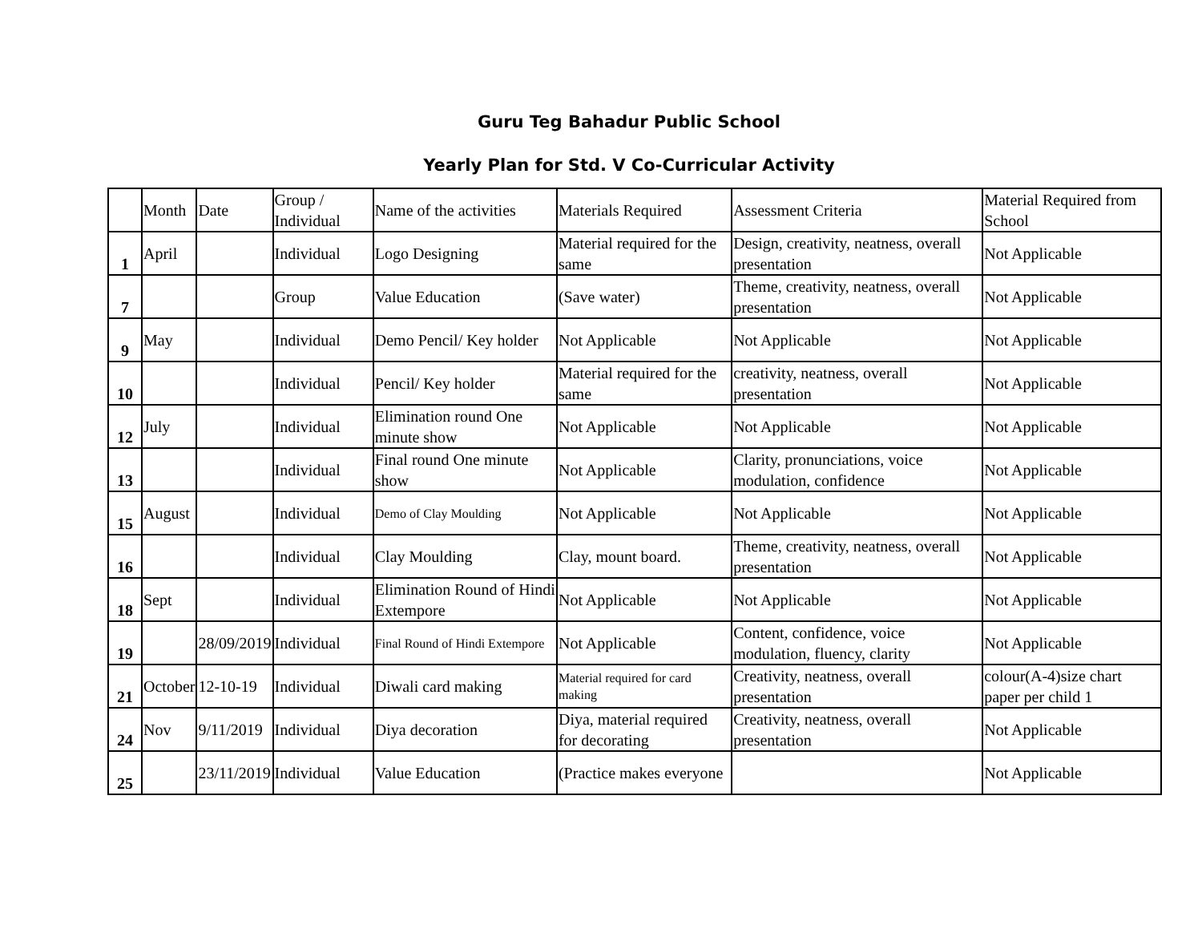Guru Teg Bahadur Public School
Yearly Plan for Std. V Co-Curricular Activity
| | Month | Date | Group / Individual | Name of the activities | Materials Required | Assessment Criteria | Material Required from School |
| 1 | April | | Individual | Logo Designing | Material required for the same | Design, creativity, neatness, overall presentation | Not Applicable |
| 7 | | | Group | Value Education | (Save water) | Theme, creativity, neatness, overall presentation | Not Applicable |
| 9 | May | | Individual | Demo Pencil/ Key holder | Not Applicable | Not Applicable | Not Applicable |
| 10 | | | Individual | Pencil/ Key holder | Material required for the same | creativity, neatness, overall presentation | Not Applicable |
| 12 | July | | Individual | Elimination round One minute show | Not Applicable | Not Applicable | Not Applicable |
| 13 | | | Individual | Final round One minute show | Not Applicable | Clarity, pronunciations, voice modulation, confidence | Not Applicable |
| 15 | August | | Individual | Demo of Clay Moulding | Not Applicable | Not Applicable | Not Applicable |
| 16 | | | Individual | Clay Moulding | Clay, mount board. | Theme, creativity, neatness, overall presentation | Not Applicable |
| 18 | Sept | | Individual | Elimination Round of Hindi Extempore | Not Applicable | Not Applicable | Not Applicable |
| 19 | | 28/09/2019 | Individual | Final Round of Hindi Extempore | Not Applicable | Content, confidence, voice modulation, fluency, clarity | Not Applicable |
| 21 | October | 12-10-19 | Individual | Diwali card making | Material required for card making | Creativity, neatness, overall presentation | colour(A-4)size chart paper per child 1 |
| 24 | Nov | 9/11/2019 | Individual | Diya decoration | Diya, material required for decorating | Creativity, neatness, overall presentation | Not Applicable |
| 25 | | 23/11/2019 | Individual | Value Education | (Practice makes everyone | | Not Applicable |